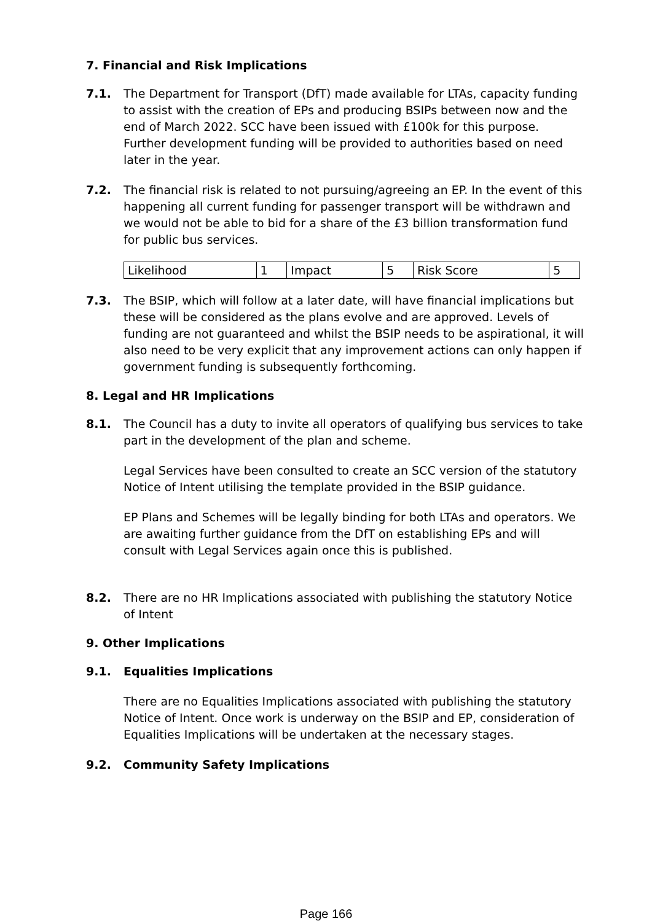7. Financial and Risk Implications
7.1. The Department for Transport (DfT) made available for LTAs, capacity funding to assist with the creation of EPs and producing BSIPs between now and the end of March 2022. SCC have been issued with £100k for this purpose. Further development funding will be provided to authorities based on need later in the year.
7.2. The financial risk is related to not pursuing/agreeing an EP. In the event of this happening all current funding for passenger transport will be withdrawn and we would not be able to bid for a share of the £3 billion transformation fund for public bus services.
| Likelihood | 1 | Impact | 5 | Risk Score | 5 |
7.3. The BSIP, which will follow at a later date, will have financial implications but these will be considered as the plans evolve and are approved. Levels of funding are not guaranteed and whilst the BSIP needs to be aspirational, it will also need to be very explicit that any improvement actions can only happen if government funding is subsequently forthcoming.
8. Legal and HR Implications
8.1. The Council has a duty to invite all operators of qualifying bus services to take part in the development of the plan and scheme.
Legal Services have been consulted to create an SCC version of the statutory Notice of Intent utilising the template provided in the BSIP guidance.
EP Plans and Schemes will be legally binding for both LTAs and operators. We are awaiting further guidance from the DfT on establishing EPs and will consult with Legal Services again once this is published.
8.2. There are no HR Implications associated with publishing the statutory Notice of Intent
9. Other Implications
9.1. Equalities Implications
There are no Equalities Implications associated with publishing the statutory Notice of Intent. Once work is underway on the BSIP and EP, consideration of Equalities Implications will be undertaken at the necessary stages.
9.2. Community Safety Implications
Page 166